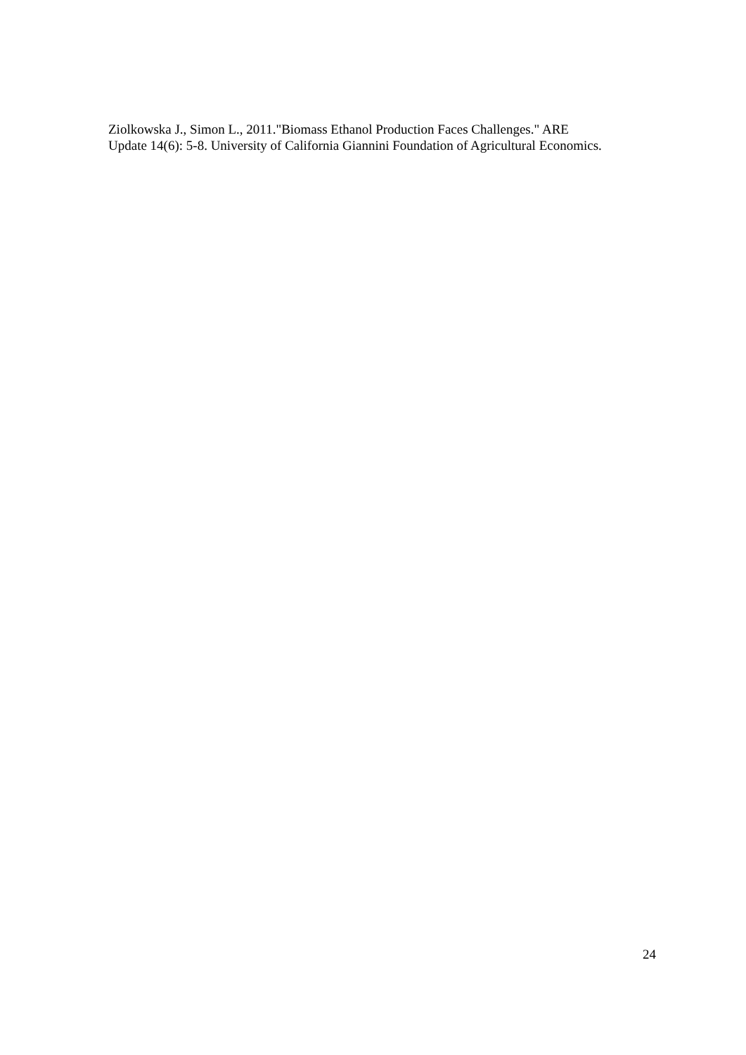Ziolkowska J., Simon L., 2011."Biomass Ethanol Production Faces Challenges." ARE
Update 14(6): 5-8. University of California Giannini Foundation of Agricultural Economics.
24